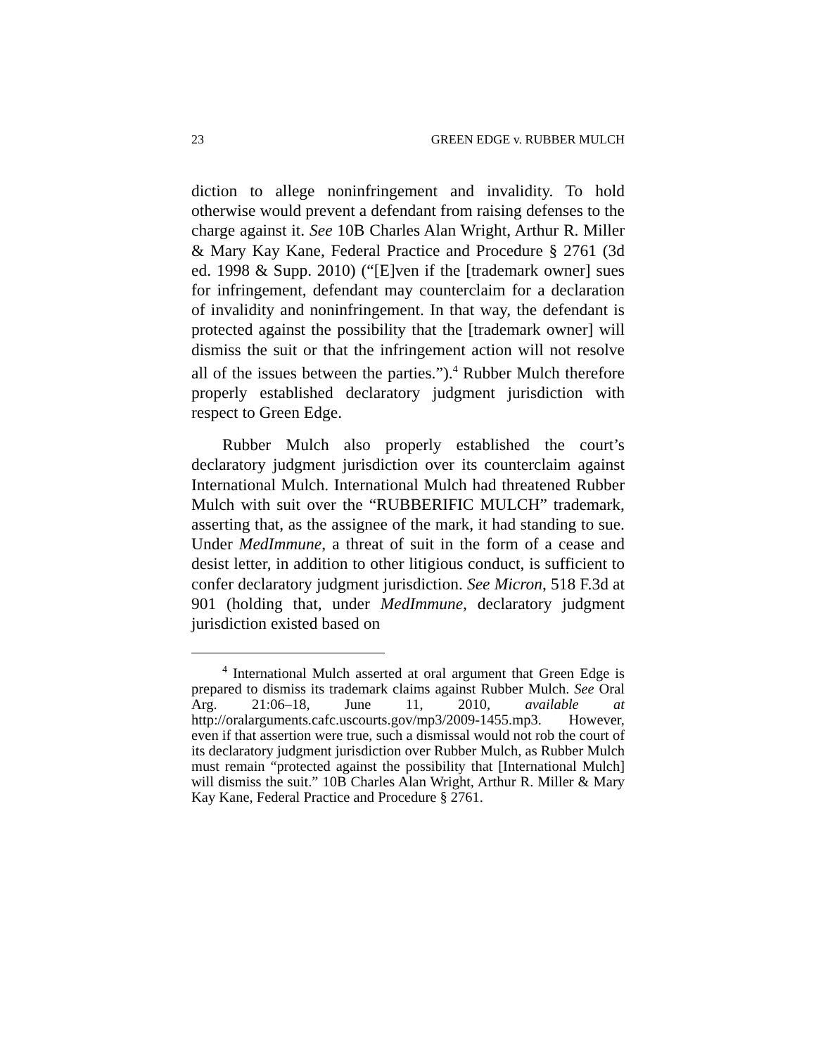23 GREEN EDGE v. RUBBER MULCH
diction to allege noninfringement and invalidity. To hold otherwise would prevent a defendant from raising defenses to the charge against it. See 10B Charles Alan Wright, Arthur R. Miller & Mary Kay Kane, Federal Practice and Procedure § 2761 (3d ed. 1998 & Supp. 2010) (“[E]ven if the [trademark owner] sues for infringement, defendant may counterclaim for a declaration of invalidity and noninfringement. In that way, the defendant is protected against the possibility that the [trademark owner] will dismiss the suit or that the infringement action will not resolve all of the issues between the parties.”).<sup>4</sup> Rubber Mulch therefore properly established declaratory judgment jurisdiction with respect to Green Edge.
Rubber Mulch also properly established the court’s declaratory judgment jurisdiction over its counterclaim against International Mulch. International Mulch had threatened Rubber Mulch with suit over the “RUBBERIFIC MULCH” trademark, asserting that, as the assignee of the mark, it had standing to sue. Under MedImmune, a threat of suit in the form of a cease and desist letter, in addition to other litigious conduct, is sufficient to confer declaratory judgment jurisdiction. See Micron, 518 F.3d at 901 (holding that, under MedImmune, declaratory judgment jurisdiction existed based on
<sup>4</sup> International Mulch asserted at oral argument that Green Edge is prepared to dismiss its trademark claims against Rubber Mulch. See Oral Arg. 21:06–18, June 11, 2010, available at http://oralarguments.cafc.uscourts.gov/mp3/2009-1455.mp3. However, even if that assertion were true, such a dismissal would not rob the court of its declaratory judgment jurisdiction over Rubber Mulch, as Rubber Mulch must remain “protected against the possibility that [International Mulch] will dismiss the suit.” 10B Charles Alan Wright, Arthur R. Miller & Mary Kay Kane, Federal Practice and Procedure § 2761.